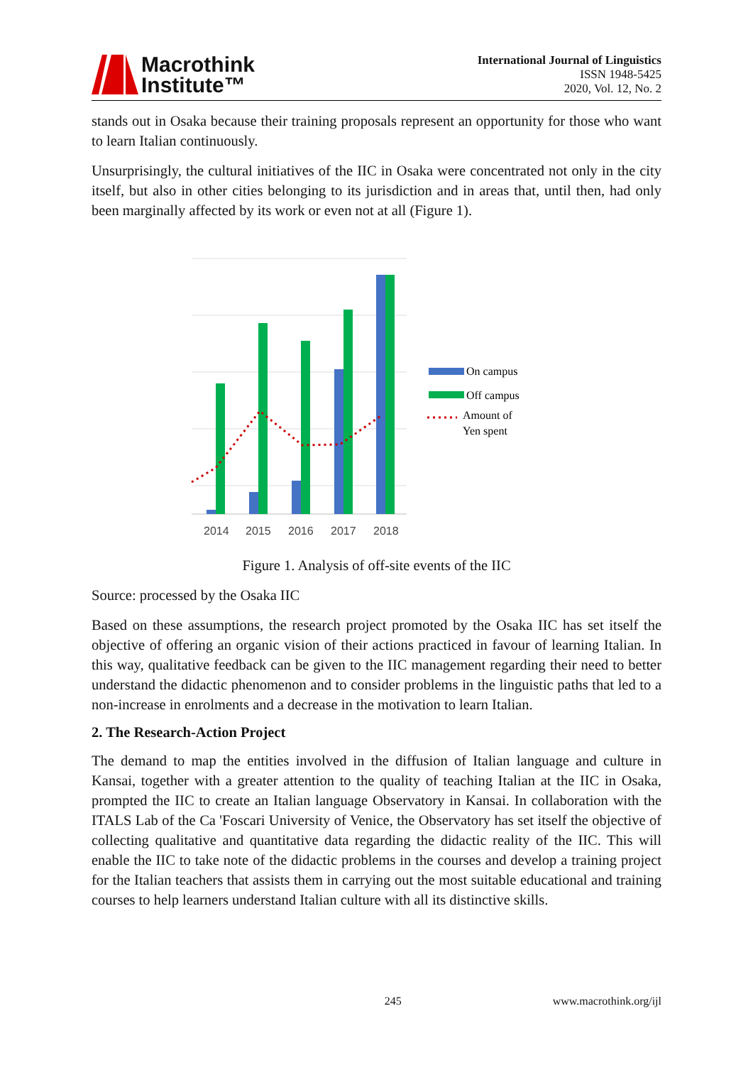Macrothink
Institute™
International Journal of Linguistics
ISSN 1948-5425
2020, Vol. 12, No. 2
stands out in Osaka because their training proposals represent an opportunity for those who want to learn Italian continuously.
Unsurprisingly, the cultural initiatives of the IIC in Osaka were concentrated not only in the city itself, but also in other cities belonging to its jurisdiction and in areas that, until then, had only been marginally affected by its work or even not at all (Figure 1).
2014
2015
2016
2017
2018
On campus
Off campus
Amount of
Yen spent
Figure 1. Analysis of off-site events of the IIC
Source: processed by the Osaka IIC
Based on these assumptions, the research project promoted by the Osaka IIC has set itself the objective of offering an organic vision of their actions practiced in favour of learning Italian. In this way, qualitative feedback can be given to the IIC management regarding their need to better understand the didactic phenomenon and to consider problems in the linguistic paths that led to a non-increase in enrolments and a decrease in the motivation to learn Italian.
2. The Research-Action Project
The demand to map the entities involved in the diffusion of Italian language and culture in Kansai, together with a greater attention to the quality of teaching Italian at the IIC in Osaka, prompted the IIC to create an Italian language Observatory in Kansai. In collaboration with the ITALS Lab of the Ca 'Foscari University of Venice, the Observatory has set itself the objective of collecting qualitative and quantitative data regarding the didactic reality of the IIC. This will enable the IIC to take note of the didactic problems in the courses and develop a training project for the Italian teachers that assists them in carrying out the most suitable educational and training courses to help learners understand Italian culture with all its distinctive skills.
245 www.macrothink.org/ijl